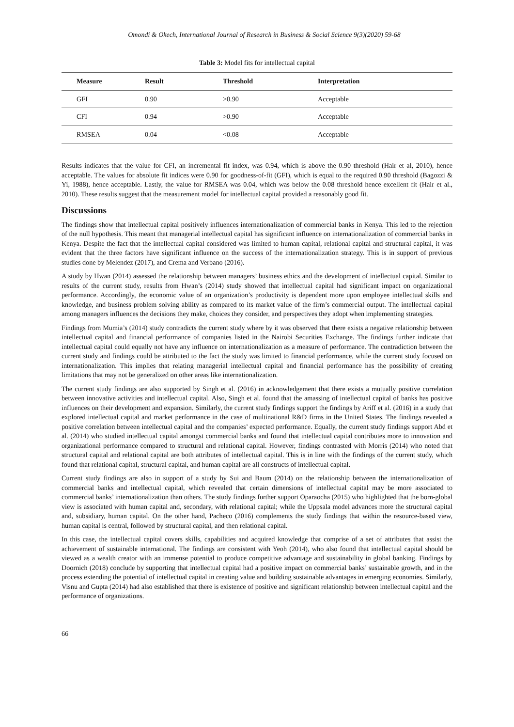Omondi & Okech, International Journal of Research in Business & Social Science 9(3)(2020) 59-68
Table 3: Model fits for intellectual capital
| Measure | Result | Threshold | Interpretation |
| --- | --- | --- | --- |
| GFI | 0.90 | >0.90 | Acceptable |
| CFI | 0.94 | >0.90 | Acceptable |
| RMSEA | 0.04 | <0.08 | Acceptable |
Results indicates that the value for CFI, an incremental fit index, was 0.94, which is above the 0.90 threshold (Hair et al, 2010), hence acceptable. The values for absolute fit indices were 0.90 for goodness-of-fit (GFI), which is equal to the required 0.90 threshold (Bagozzi & Yi, 1988), hence acceptable. Lastly, the value for RMSEA was 0.04, which was below the 0.08 threshold hence excellent fit (Hair et al., 2010). These results suggest that the measurement model for intellectual capital provided a reasonably good fit.
Discussions
The findings show that intellectual capital positively influences internationalization of commercial banks in Kenya. This led to the rejection of the null hypothesis. This meant that managerial intellectual capital has significant influence on internationalization of commercial banks in Kenya. Despite the fact that the intellectual capital considered was limited to human capital, relational capital and structural capital, it was evident that the three factors have significant influence on the success of the internationalization strategy. This is in support of previous studies done by Melendez (2017), and Crema and Verbano (2016).
A study by Hwan (2014) assessed the relationship between managers’ business ethics and the development of intellectual capital. Similar to results of the current study, results from Hwan’s (2014) study showed that intellectual capital had significant impact on organizational performance. Accordingly, the economic value of an organization’s productivity is dependent more upon employee intellectual skills and knowledge, and business problem solving ability as compared to its market value of the firm’s commercial output. The intellectual capital among managers influences the decisions they make, choices they consider, and perspectives they adopt when implementing strategies.
Findings from Mumia’s (2014) study contradicts the current study where by it was observed that there exists a negative relationship between intellectual capital and financial performance of companies listed in the Nairobi Securities Exchange. The findings further indicate that intellectual capital could equally not have any influence on internationalization as a measure of performance. The contradiction between the current study and findings could be attributed to the fact the study was limited to financial performance, while the current study focused on internationalization. This implies that relating managerial intellectual capital and financial performance has the possibility of creating limitations that may not be generalized on other areas like internationalization.
The current study findings are also supported by Singh et al. (2016) in acknowledgement that there exists a mutually positive correlation between innovative activities and intellectual capital. Also, Singh et al. found that the amassing of intellectual capital of banks has positive influences on their development and expansion. Similarly, the current study findings support the findings by Ariff et al. (2016) in a study that explored intellectual capital and market performance in the case of multinational R&D firms in the United States. The findings revealed a positive correlation between intellectual capital and the companies’ expected performance. Equally, the current study findings support Abd et al. (2014) who studied intellectual capital amongst commercial banks and found that intellectual capital contributes more to innovation and organizational performance compared to structural and relational capital. However, findings contrasted with Morris (2014) who noted that structural capital and relational capital are both attributes of intellectual capital. This is in line with the findings of the current study, which found that relational capital, structural capital, and human capital are all constructs of intellectual capital.
Current study findings are also in support of a study by Sui and Baum (2014) on the relationship between the internationalization of commercial banks and intellectual capital, which revealed that certain dimensions of intellectual capital may be more associated to commercial banks’ internationalization than others. The study findings further support Oparaocha (2015) who highlighted that the born-global view is associated with human capital and, secondary, with relational capital; while the Uppsala model advances more the structural capital and, subsidiary, human capital. On the other hand, Pacheco (2016) complements the study findings that within the resource-based view, human capital is central, followed by structural capital, and then relational capital.
In this case, the intellectual capital covers skills, capabilities and acquired knowledge that comprise of a set of attributes that assist the achievement of sustainable international. The findings are consistent with Yeoh (2014), who also found that intellectual capital should be viewed as a wealth creator with an immense potential to produce competitive advantage and sustainability in global banking. Findings by Doornich (2018) conclude by supporting that intellectual capital had a positive impact on commercial banks’ sustainable growth, and in the process extending the potential of intellectual capital in creating value and building sustainable advantages in emerging economies. Similarly, Visnu and Gupta (2014) had also established that there is existence of positive and significant relationship between intellectual capital and the performance of organizations.
66